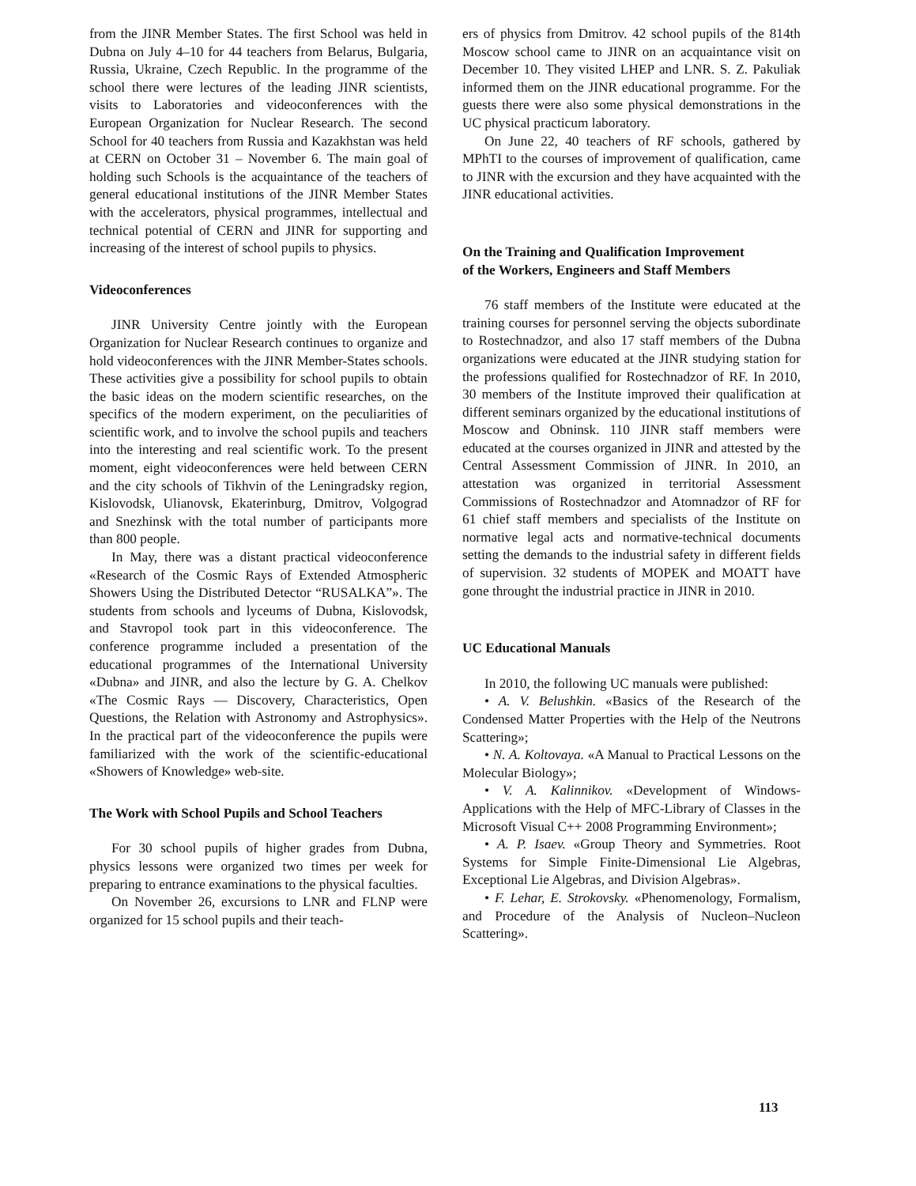from the JINR Member States. The first School was held in Dubna on July 4–10 for 44 teachers from Belarus, Bulgaria, Russia, Ukraine, Czech Republic. In the programme of the school there were lectures of the leading JINR scientists, visits to Laboratories and videoconferences with the European Organization for Nuclear Research. The second School for 40 teachers from Russia and Kazakhstan was held at CERN on October 31 – November 6. The main goal of holding such Schools is the acquaintance of the teachers of general educational institutions of the JINR Member States with the accelerators, physical programmes, intellectual and technical potential of CERN and JINR for supporting and increasing of the interest of school pupils to physics.
Videoconferences
JINR University Centre jointly with the European Organization for Nuclear Research continues to organize and hold videoconferences with the JINR Member-States schools. These activities give a possibility for school pupils to obtain the basic ideas on the modern scientific researches, on the specifics of the modern experiment, on the peculiarities of scientific work, and to involve the school pupils and teachers into the interesting and real scientific work. To the present moment, eight videoconferences were held between CERN and the city schools of Tikhvin of the Leningradsky region, Kislovodsk, Ulianovsk, Ekaterinburg, Dmitrov, Volgograd and Snezhinsk with the total number of participants more than 800 people.
In May, there was a distant practical videoconference «Research of the Cosmic Rays of Extended Atmospheric Showers Using the Distributed Detector “RUSALKA”». The students from schools and lyceums of Dubna, Kislovodsk, and Stavropol took part in this videoconference. The conference programme included a presentation of the educational programmes of the International University «Dubna» and JINR, and also the lecture by G. A. Chelkov «The Cosmic Rays — Discovery, Characteristics, Open Questions, the Relation with Astronomy and Astrophysics». In the practical part of the videoconference the pupils were familiarized with the work of the scientific-educational «Showers of Knowledge» web-site.
The Work with School Pupils and School Teachers
For 30 school pupils of higher grades from Dubna, physics lessons were organized two times per week for preparing to entrance examinations to the physical faculties.
On November 26, excursions to LNR and FLNP were organized for 15 school pupils and their teach-
ers of physics from Dmitrov. 42 school pupils of the 814th Moscow school came to JINR on an acquaintance visit on December 10. They visited LHEP and LNR. S. Z. Pakuliak informed them on the JINR educational programme. For the guests there were also some physical demonstrations in the UC physical practicum laboratory.
On June 22, 40 teachers of RF schools, gathered by MPhTI to the courses of improvement of qualification, came to JINR with the excursion and they have acquainted with the JINR educational activities.
On the Training and Qualification Improvement
of the Workers, Engineers and Staff Members
76 staff members of the Institute were educated at the training courses for personnel serving the objects subordinate to Rostechnadzor, and also 17 staff members of the Dubna organizations were educated at the JINR studying station for the professions qualified for Rostechnadzor of RF. In 2010, 30 members of the Institute improved their qualification at different seminars organized by the educational institutions of Moscow and Obninsk. 110 JINR staff members were educated at the courses organized in JINR and attested by the Central Assessment Commission of JINR. In 2010, an attestation was organized in territorial Assessment Commissions of Rostechnadzor and Atomnadzor of RF for 61 chief staff members and specialists of the Institute on normative legal acts and normative-technical documents setting the demands to the industrial safety in different fields of supervision. 32 students of MOPEK and MOATT have gone throught the industrial practice in JINR in 2010.
UC Educational Manuals
In 2010, the following UC manuals were published:
• A. V. Belushkin. «Basics of the Research of the Condensed Matter Properties with the Help of the Neutrons Scattering»;
• N. A. Koltovaya. «A Manual to Practical Lessons on the Molecular Biology»;
• V. A. Kalinnikov. «Development of Windows-Applications with the Help of MFC-Library of Classes in the Microsoft Visual C++ 2008 Programming Environment»;
• A. P. Isaev. «Group Theory and Symmetries. Root Systems for Simple Finite-Dimensional Lie Algebras, Exceptional Lie Algebras, and Division Algebras».
• F. Lehar, E. Strokovsky. «Phenomenology, Formalism, and Procedure of the Analysis of Nucleon–Nucleon Scattering».
113